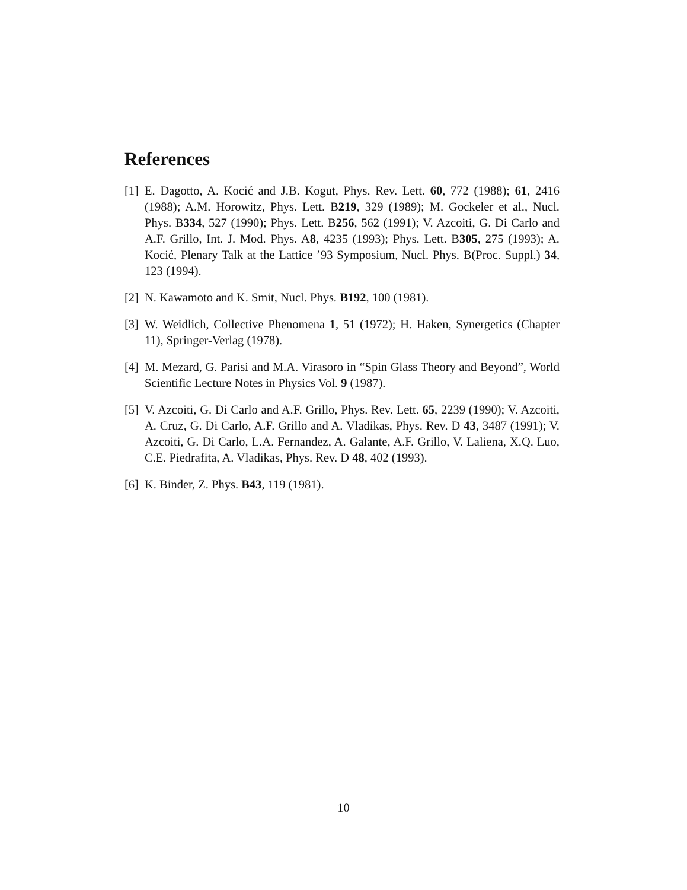References
[1] E. Dagotto, A. Kocić and J.B. Kogut, Phys. Rev. Lett. 60, 772 (1988); 61, 2416 (1988); A.M. Horowitz, Phys. Lett. B219, 329 (1989); M. Gockeler et al., Nucl. Phys. B334, 527 (1990); Phys. Lett. B256, 562 (1991); V. Azcoiti, G. Di Carlo and A.F. Grillo, Int. J. Mod. Phys. A8, 4235 (1993); Phys. Lett. B305, 275 (1993); A. Kocić, Plenary Talk at the Lattice ’93 Symposium, Nucl. Phys. B(Proc. Suppl.) 34, 123 (1994).
[2] N. Kawamoto and K. Smit, Nucl. Phys. B192, 100 (1981).
[3] W. Weidlich, Collective Phenomena 1, 51 (1972); H. Haken, Synergetics (Chapter 11), Springer-Verlag (1978).
[4] M. Mezard, G. Parisi and M.A. Virasoro in “Spin Glass Theory and Beyond”, World Scientific Lecture Notes in Physics Vol. 9 (1987).
[5] V. Azcoiti, G. Di Carlo and A.F. Grillo, Phys. Rev. Lett. 65, 2239 (1990); V. Azcoiti, A. Cruz, G. Di Carlo, A.F. Grillo and A. Vladikas, Phys. Rev. D 43, 3487 (1991); V. Azcoiti, G. Di Carlo, L.A. Fernandez, A. Galante, A.F. Grillo, V. Laliena, X.Q. Luo, C.E. Piedrafita, A. Vladikas, Phys. Rev. D 48, 402 (1993).
[6] K. Binder, Z. Phys. B43, 119 (1981).
10